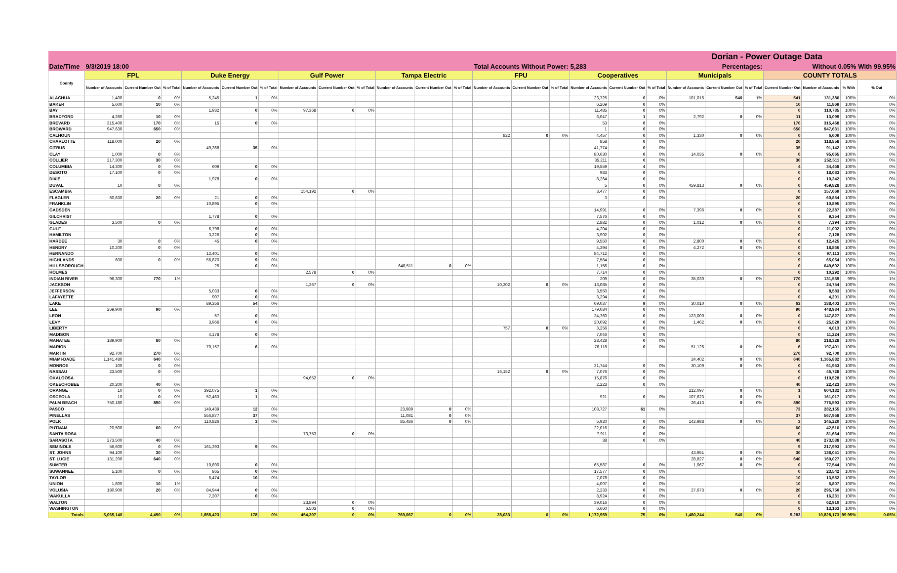| Dorian - Power Outage Data | | | | | | | | | | | | | | | | | | | | | | | | | |
| --- | --- | --- | --- | --- | --- | --- | --- | --- | --- | --- | --- | --- | --- | --- | --- | --- | --- | --- | --- | --- | --- | --- | --- | --- | --- |
| Date/Time | 9/3/2019 18:00 | | | | | | | | Total Accounts Without Power: | | | | | | | 5,283 | | | Percentages: | | | Without 0.05% | | | With 99.95% |
| County | FPL | | | Duke Energy | | | Gulf Power | | | Tampa Electric | | | FPU | | | Cooperatives | | | Municipals | | | COUNTY TOTALS | | | |
| | Number of Accounts | Current Number Out | % of Total | Number of Accounts | Current Number Out | % of Total | Number of Accounts | Current Number Out | % of Total | Number of Accounts | Current Number Out | % of Total | Number of Accounts | Current Number Out | % of Total | Number of Accounts | Current Number Out | % of Total | Number of Accounts | Current Number Out | % of Total | Current Number Out | Number of Accounts | % With | % Out |
| ALACHUA | 1,400 | 0 | 0% | 5,245 | 1 | 0% | | | | | | | | | | 23,725 | 0 | 0% | 101,016 | 540 | 1% | 541 | 131,386 | 100% | 0% |
| BAKER | 5,600 | 10 | 0% | | | | | | | | | | | | | 6,269 | 0 | 0% | | | | 10 | 11,869 | 100% | 0% |
| BAY | | | | 1,932 | 0 | 0% | 97,368 | 0 | 0% | | | | | | | 11,485 | 0 | 0% | | | | 0 | 110,785 | 100% | 0% |
| BRADFORD | 4,260 | 10 | 0% | | | | | | | | | | | | | 6,047 | 1 | 0% | 2,792 | 0 | 0% | 11 | 13,099 | 100% | 0% |
| BREVARD | 315,400 | 170 | 0% | 15 | 0 | 0% | | | | | | | | | | 53 | 0 | 0% | | | | 170 | 315,468 | 100% | 0% |
| BROWARD | 947,630 | 650 | 0% | | | | | | | | | | | | | 1 | 0 | 0% | | | | 650 | 947,631 | 100% | 0% |
| CALHOUN | | | | | | | | | | | | | 822 | 0 | 0% | 4,457 | 0 | 0% | 1,330 | 0 | 0% | 0 | 6,609 | 100% | 0% |
| CHARLOTTE | 118,000 | 20 | 0% | | | | | | | | | | | | | 858 | 0 | 0% | | | | 20 | 118,858 | 100% | 0% |
| CITRUS | | | | 49,368 | 35 | 0% | | | | | | | | | | 41,774 | 0 | 0% | | | | 35 | 91,142 | 100% | 0% |
| CLAY | 1,000 | 0 | 0% | | | | | | | | | | | | | 80,630 | 0 | 0% | 14,035 | 0 | 0% | 0 | 95,665 | 100% | 0% |
| COLLIER | 217,300 | 30 | 0% | | | | | | | | | | | | | 35,211 | 0 | 0% | | | | 30 | 252,511 | 100% | 0% |
| COLUMBIA | 14,300 | 0 | 0% | 609 | 0 | 0% | | | | | | | | | | 19,559 | 4 | 0% | | | | 4 | 34,468 | 100% | 0% |
| DESOTO | 17,100 | 0 | 0% | | | | | | | | | | | | | 983 | 0 | 0% | | | | 0 | 18,083 | 100% | 0% |
| DIXIE | | | | 1,978 | 0 | 0% | | | | | | | | | | 8,264 | 0 | 0% | | | | 0 | 10,242 | 100% | 0% |
| DUVAL | 10 | 0 | 0% | | | | | | | | | | | | | 5 | 0 | 0% | 459,813 | 0 | 0% | 0 | 459,828 | 100% | 0% |
| ESCAMBIA | | | | | | | 154,192 | 0 | 0% | | | | | | | 3,477 | 0 | 0% | | | | 0 | 157,669 | 100% | 0% |
| FLAGLER | 60,830 | 20 | 0% | 21 | 0 | 0% | | | | | | | | | | 3 | 0 | 0% | | | | 20 | 60,854 | 100% | 0% |
| FRANKLIN | | | | 10,895 | 0 | 0% | | | | | | | | | | | | | | | | 0 | 10,895 | 100% | 0% |
| GADSDEN | | | | | | | | | | | | | | | | 14,991 | 0 | 0% | 7,396 | 0 | 0% | 0 | 22,387 | 100% | 0% |
| GILCHRIST | | | | 1,778 | 0 | 0% | | | | | | | | | | 7,576 | 0 | 0% | | | | 0 | 9,354 | 100% | 0% |
| GLADES | 3,500 | 0 | 0% | | | | | | | | | | | | | 2,882 | 0 | 0% | 1,012 | 0 | 0% | 0 | 7,394 | 100% | 0% |
| GULF | | | | 6,798 | 0 | 0% | | | | | | | | | | 4,204 | 0 | 0% | | | | 0 | 11,002 | 100% | 0% |
| HAMILTON | | | | 3,226 | 0 | 0% | | | | | | | | | | 3,902 | 0 | 0% | | | | 0 | 7,128 | 100% | 0% |
| HARDEE | 30 | 0 | 0% | 45 | 0 | 0% | | | | | | | | | | 9,550 | 0 | 0% | 2,800 | 0 | 0% | 0 | 12,425 | 100% | 0% |
| HENDRY | 10,200 | 0 | 0% | | | | | | | | | | | | | 4,394 | 0 | 0% | 4,272 | 0 | 0% | 0 | 18,866 | 100% | 0% |
| HERNANDO | | | | 12,401 | 0 | 0% | | | | | | | | | | 84,712 | 0 | 0% | | | | 0 | 97,113 | 100% | 0% |
| HIGHLANDS | 600 | 0 | 0% | 56,870 | 9 | 0% | | | | | | | | | | 7,584 | 0 | 0% | | | | 9 | 65,054 | 100% | 0% |
| HILLSBOROUGH | | | | 25 | 0 | 0% | | | | 648,511 | 0 | 0% | | | | 1,156 | 0 | 0% | | | | 0 | 649,692 | 100% | 0% |
| HOLMES | | | | | | | 2,578 | 0 | 0% | | | | | | | 7,714 | 0 | 0% | | | | 0 | 10,292 | 100% | 0% |
| INDIAN RIVER | 96,300 | 770 | 1% | | | | | | | | | | | | | 209 | 0 | 0% | 35,030 | 0 | 0% | 770 | 131,539 | 99% | 1% |
| JACKSON | | | | | | | 1,367 | 0 | 0% | | | | 10,302 | 0 | 0% | 13,085 | 0 | 0% | | | | 0 | 24,754 | 100% | 0% |
| JEFFERSON | | | | 5,033 | 0 | 0% | | | | | | | | | | 3,550 | 0 | 0% | | | | 0 | 8,583 | 100% | 0% |
| LAFAYETTE | | | | 907 | 0 | 0% | | | | | | | | | | 3,294 | 0 | 0% | | | | 0 | 4,201 | 100% | 0% |
| LAKE | | | | 89,356 | 54 | 0% | | | | | | | | | | 69,037 | 9 | 0% | 30,010 | 0 | 0% | 63 | 188,403 | 100% | 0% |
| LEE | 269,900 | 90 | 0% | | | | | | | | | | | | | 179,084 | 0 | 0% | | | | 90 | 448,984 | 100% | 0% |
| LEON | | | | 67 | 0 | 0% | | | | | | | | | | 24,760 | 0 | 0% | 123,000 | 0 | 0% | 0 | 147,827 | 100% | 0% |
| LEVY | | | | 3,966 | 0 | 0% | | | | | | | | | | 20,092 | 0 | 0% | 1,462 | 0 | 0% | 0 | 25,520 | 100% | 0% |
| LIBERTY | | | | | | | | | | | | | 757 | 0 | 0% | 3,256 | 0 | 0% | | | | 0 | 4,013 | 100% | 0% |
| MADISON | | | | 4,178 | 0 | 0% | | | | | | | | | | 7,046 | 0 | 0% | | | | 0 | 11,224 | 100% | 0% |
| MANATEE | 189,900 | 80 | 0% | | | | | | | | | | | | | 28,428 | 0 | 0% | | | | 80 | 218,328 | 100% | 0% |
| MARION | | | | 70,157 | 6 | 0% | | | | | | | | | | 76,118 | 0 | 0% | 51,126 | 0 | 0% | 6 | 197,401 | 100% | 0% |
| MARTIN | 92,700 | 270 | 0% | | | | | | | | | | | | | | | | | | | 270 | 92,700 | 100% | 0% |
| MIAMI-DADE | 1,141,480 | 640 | 0% | | | | | | | | | | | | | | | | 24,402 | 0 | 0% | 640 | 1,165,882 | 100% | 0% |
| MONROE | 100 | 0 | 0% | | | | | | | | | | | | | 31,744 | 0 | 0% | 30,109 | 0 | 0% | 0 | 61,953 | 100% | 0% |
| NASSAU | 23,500 | 0 | 0% | | | | | | | | | | 16,152 | 0 | 0% | 7,076 | 0 | 0% | | | | 0 | 46,728 | 100% | 0% |
| OKALOOSA | | | | | | | 94,652 | 0 | 0% | | | | | | | 15,876 | 0 | 0% | | | | 0 | 110,528 | 100% | 0% |
| OKEECHOBEE | 20,200 | 40 | 0% | | | | | | | | | | | | | 2,223 | 0 | 0% | | | | 40 | 22,423 | 100% | 0% |
| ORANGE | 10 | 0 | 0% | 392,075 | 1 | 0% | | | | | | | | | | | | | 212,097 | 0 | 0% | 1 | 604,182 | 100% | 0% |
| OSCEOLA | 10 | 0 | 0% | 52,463 | 1 | 0% | | | | | | | | | | 921 | 0 | 0% | 107,623 | 0 | 0% | 1 | 161,017 | 100% | 0% |
| PALM BEACH | 750,180 | 890 | 0% | | | | | | | | | | | | | | | | 26,413 | 0 | 0% | 890 | 776,593 | 100% | 0% |
| PASCO | | | | 149,439 | 12 | 0% | | | | 23,989 | 0 | 0% | | | | 108,727 | 61 | 0% | | | | 73 | 282,155 | 100% | 0% |
| PINELLAS | | | | 556,877 | 37 | 0% | | | | 11,081 | 0 | 0% | | | | | | | | | | 37 | 567,958 | 100% | 0% |
| POLK | | | | 110,826 | 3 | 0% | | | | 85,486 | 0 | 0% | | | | 5,920 | 0 | 0% | 142,988 | 0 | 0% | 3 | 345,220 | 100% | 0% |
| PUTNAM | 20,500 | 60 | 0% | | | | | | | | | | | | | 22,016 | 0 | 0% | | | | 60 | 42,516 | 100% | 0% |
| SANTA ROSA | | | | | | | 73,753 | 0 | 0% | | | | | | | 7,911 | 0 | 0% | | | | 0 | 81,664 | 100% | 0% |
| SARASOTA | 273,500 | 40 | 0% | | | | | | | | | | | | | 38 | 0 | 0% | | | | 40 | 273,538 | 100% | 0% |
| SEMINOLE | 56,600 | 0 | 0% | 161,393 | 9 | 0% | | | | | | | | | | | | | | | | 9 | 217,993 | 100% | 0% |
| ST. JOHNS | 94,100 | 30 | 0% | | | | | | | | | | | | | | | | 43,951 | 0 | 0% | 30 | 138,051 | 100% | 0% |
| ST. LUCIE | 131,200 | 640 | 0% | | | | | | | | | | | | | | | | 28,827 | 0 | 0% | 640 | 160,027 | 100% | 0% |
| SUMTER | | | | 10,890 | 0 | 0% | | | | | | | | | | 65,587 | 0 | 0% | 1,067 | 0 | 0% | 0 | 77,544 | 100% | 0% |
| SUWANNEE | 5,100 | 0 | 0% | 865 | 0 | 0% | | | | | | | | | | 17,577 | 0 | 0% | | | | 0 | 23,542 | 100% | 0% |
| TAYLOR | | | | 6,474 | 10 | 0% | | | | | | | | | | 7,078 | 0 | 0% | | | | 10 | 13,552 | 100% | 0% |
| UNION | 1,800 | 10 | 1% | | | | | | | | | | | | | 4,007 | 0 | 0% | | | | 10 | 5,807 | 100% | 0% |
| VOLUSIA | 180,900 | 20 | 0% | 84,944 | 0 | 0% | | | | | | | | | | 2,233 | 0 | 0% | 27,673 | 0 | 0% | 20 | 295,750 | 100% | 0% |
| WAKULLA | | | | 7,307 | 0 | 0% | | | | | | | | | | 8,924 | 0 | 0% | | | | 0 | 16,231 | 100% | 0% |
| WALTON | | | | | | | 23,894 | 0 | 0% | | | | | | | 39,016 | 0 | 0% | | | | 0 | 62,910 | 100% | 0% |
| WASHINGTON | | | | | | | 6,503 | 0 | 0% | | | | | | | 6,660 | 0 | 0% | | | | 0 | 13,163 | 100% | 0% |
| Totals | 5,065,140 | 4,490 | 0% | 1,858,423 | 178 | 0% | 454,307 | 0 | 0% | 769,067 | 0 | 0% | 28,033 | 0 | 0% | 1,172,959 | 75 | 0% | 1,480,244 | 540 | 0% | 5,283 | 10,828,173 | 99.95% | 0.05% |